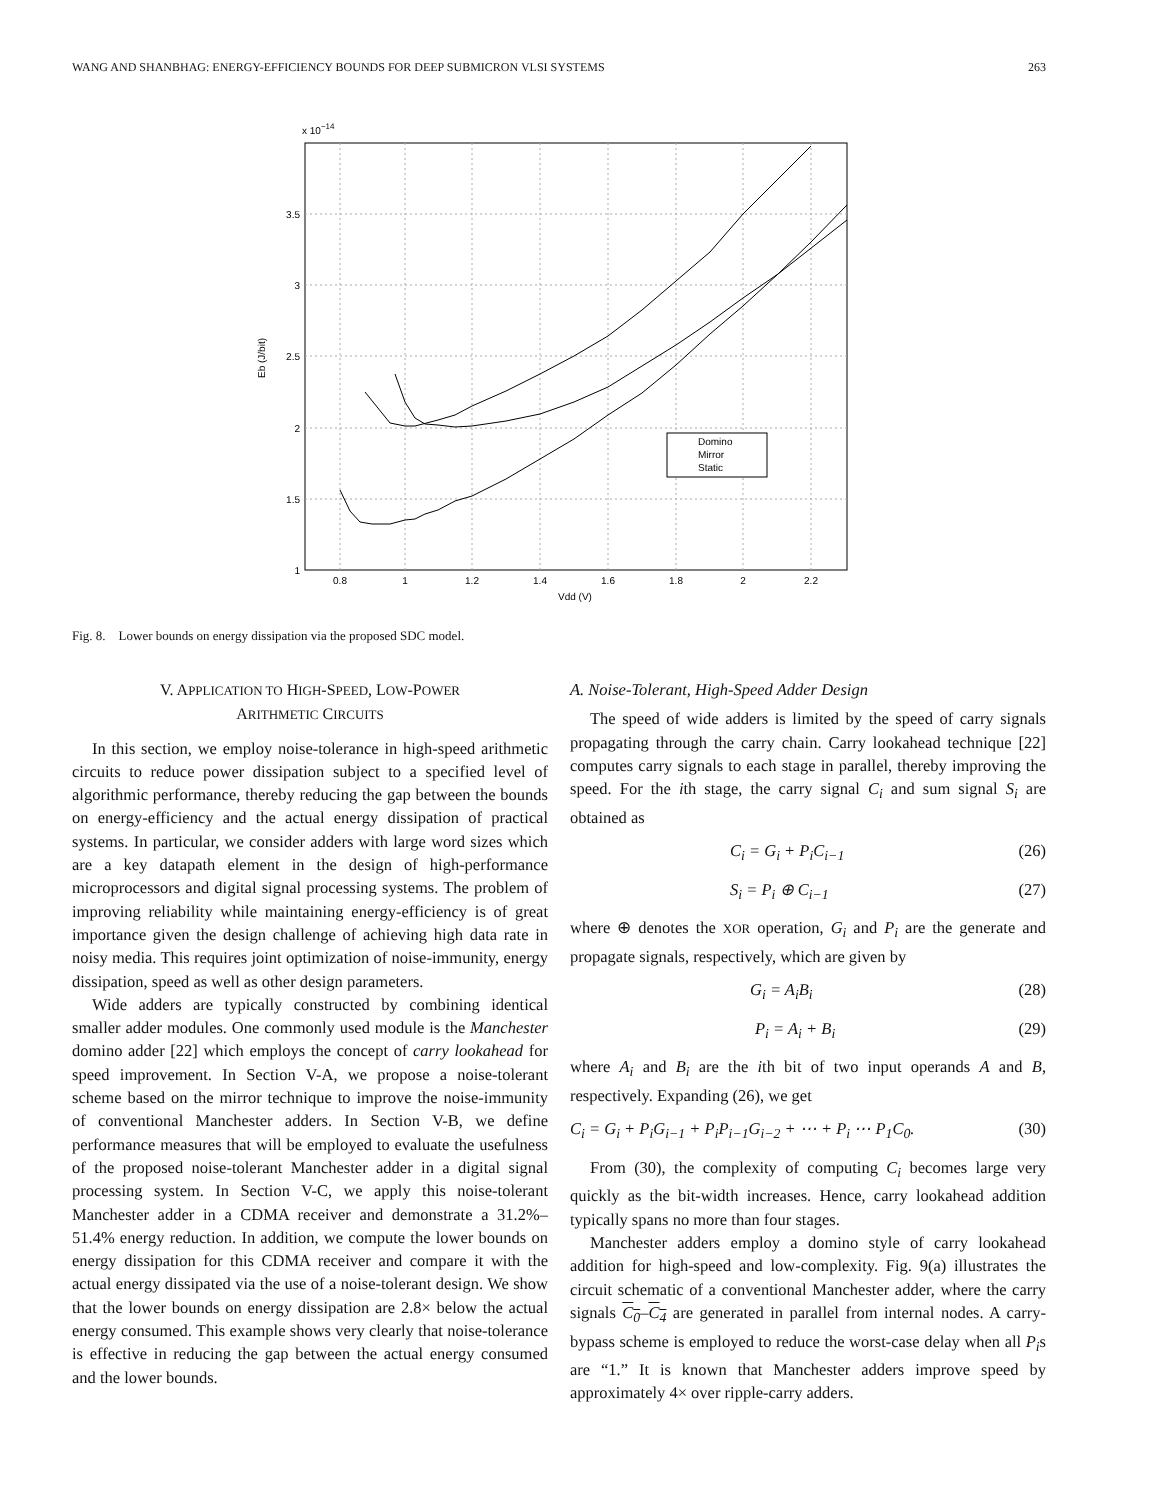WANG AND SHANBHAG: ENERGY-EFFICIENCY BOUNDS FOR DEEP SUBMICRON VLSI SYSTEMS 263
x 10−14
3.5
3
2.5
2
1.5
1
0.8
1
1.2
1.4
1.6
1.8
2
2.2
Vdd (V)
Eb (J/bit)
Domino
Mirror
Static
Fig. 8. Lower bounds on energy dissipation via the proposed SDC model.
V. APPLICATION TO HIGH-SPEED, LOW-POWER
ARITHMETIC CIRCUITS
In this section, we employ noise-tolerance in high-speed arithmetic circuits to reduce power dissipation subject to a specified level of algorithmic performance, thereby reducing the gap between the bounds on energy-efficiency and the actual energy dissipation of practical systems. In particular, we consider adders with large word sizes which are a key datapath element in the design of high-performance microprocessors and digital signal processing systems. The problem of improving reliability while maintaining energy-efficiency is of great importance given the design challenge of achieving high data rate in noisy media. This requires joint optimization of noise-immunity, energy dissipation, speed as well as other design parameters.
Wide adders are typically constructed by combining identical smaller adder modules. One commonly used module is the Manchester domino adder [22] which employs the concept of carry lookahead for speed improvement. In Section V-A, we propose a noise-tolerant scheme based on the mirror technique to improve the noise-immunity of conventional Manchester adders. In Section V-B, we define performance measures that will be employed to evaluate the usefulness of the proposed noise-tolerant Manchester adder in a digital signal processing system. In Section V-C, we apply this noise-tolerant Manchester adder in a CDMA receiver and demonstrate a 31.2%–51.4% energy reduction. In addition, we compute the lower bounds on energy dissipation for this CDMA receiver and compare it with the actual energy dissipated via the use of a noise-tolerant design. We show that the lower bounds on energy dissipation are 2.8× below the actual energy consumed. This example shows very clearly that noise-tolerance is effective in reducing the gap between the actual energy consumed and the lower bounds.
A. Noise-Tolerant, High-Speed Adder Design
The speed of wide adders is limited by the speed of carry signals propagating through the carry chain. Carry lookahead technique [22] computes carry signals to each stage in parallel, thereby improving the speed. For the ith stage, the carry signal C<sub>i</sub> and sum signal S<sub>i</sub> are obtained as
C<sub>i</sub> = G<sub>i</sub> + P<sub>i</sub>C<sub>i−1</sub> (26)
S<sub>i</sub> = P<sub>i</sub> ⊕ C<sub>i−1</sub> (27)
where ⊕ denotes the XOR operation, G<sub>i</sub> and P<sub>i</sub> are the generate and propagate signals, respectively, which are given by
G<sub>i</sub> = A<sub>i</sub>B<sub>i</sub> (28)
P<sub>i</sub> = A<sub>i</sub> + B<sub>i</sub> (29)
where A<sub>i</sub> and B<sub>i</sub> are the ith bit of two input operands A and B, respectively. Expanding (26), we get
C<sub>i</sub> = G<sub>i</sub> + P<sub>i</sub>G<sub>i−1</sub> + P<sub>i</sub>P<sub>i−1</sub>G<sub>i−2</sub> + ⋯ + P<sub>i</sub> ⋯ P<sub>1</sub>C<sub>0</sub>. (30)
From (30), the complexity of computing C<sub>i</sub> becomes large very quickly as the bit-width increases. Hence, carry lookahead addition typically spans no more than four stages.
Manchester adders employ a domino style of carry lookahead addition for high-speed and low-complexity. Fig. 9(a) illustrates the circuit schematic of a conventional Manchester adder, where the carry signals C<sub>0</sub>–C<sub>4</sub> are generated in parallel from internal nodes. A carry-bypass scheme is employed to reduce the worst-case delay when all P<sub>i</sub>s are “1.” It is known that Manchester adders improve speed by approximately 4× over ripple-carry adders.